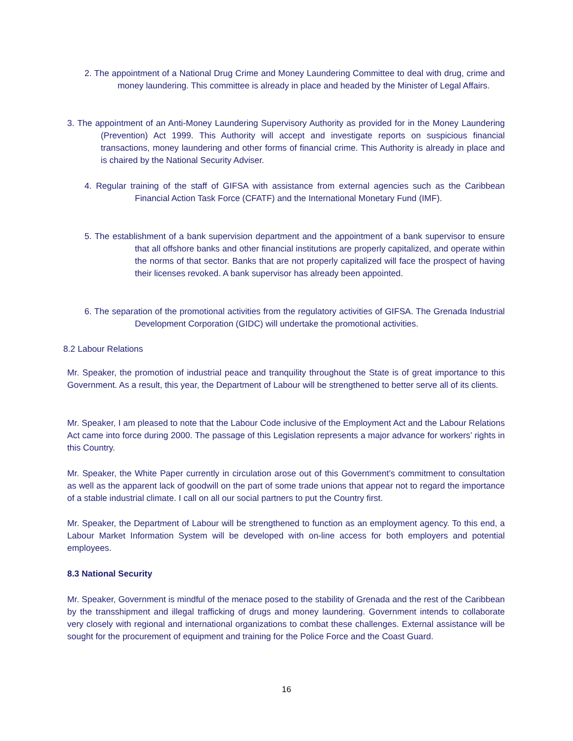2. The appointment of a National Drug Crime and Money Laundering Committee to deal with drug, crime and money laundering. This committee is already in place and headed by the Minister of Legal Affairs.
3. The appointment of an Anti-Money Laundering Supervisory Authority as provided for in the Money Laundering (Prevention) Act 1999. This Authority will accept and investigate reports on suspicious financial transactions, money laundering and other forms of financial crime. This Authority is already in place and is chaired by the National Security Adviser.
4. Regular training of the staff of GIFSA with assistance from external agencies such as the Caribbean Financial Action Task Force (CFATF) and the International Monetary Fund (IMF).
5. The establishment of a bank supervision department and the appointment of a bank supervisor to ensure that all offshore banks and other financial institutions are properly capitalized, and operate within the norms of that sector. Banks that are not properly capitalized will face the prospect of having their licenses revoked. A bank supervisor has already been appointed.
6. The separation of the promotional activities from the regulatory activities of GIFSA. The Grenada Industrial Development Corporation (GIDC) will undertake the promotional activities.
8.2 Labour Relations
Mr. Speaker, the promotion of industrial peace and tranquility throughout the State is of great importance to this Government. As a result, this year, the Department of Labour will be strengthened to better serve all of its clients.
Mr. Speaker, I am pleased to note that the Labour Code inclusive of the Employment Act and the Labour Relations Act came into force during 2000. The passage of this Legislation represents a major advance for workers’ rights in this Country.
Mr. Speaker, the White Paper currently in circulation arose out of this Government’s commitment to consultation as well as the apparent lack of goodwill on the part of some trade unions that appear not to regard the importance of a stable industrial climate. I call on all our social partners to put the Country first.
Mr. Speaker, the Department of Labour will be strengthened to function as an employment agency. To this end, a Labour Market Information System will be developed with on-line access for both employers and potential employees.
8.3 National Security
Mr. Speaker, Government is mindful of the menace posed to the stability of Grenada and the rest of the Caribbean by the transshipment and illegal trafficking of drugs and money laundering. Government intends to collaborate very closely with regional and international organizations to combat these challenges. External assistance will be sought for the procurement of equipment and training for the Police Force and the Coast Guard.
16